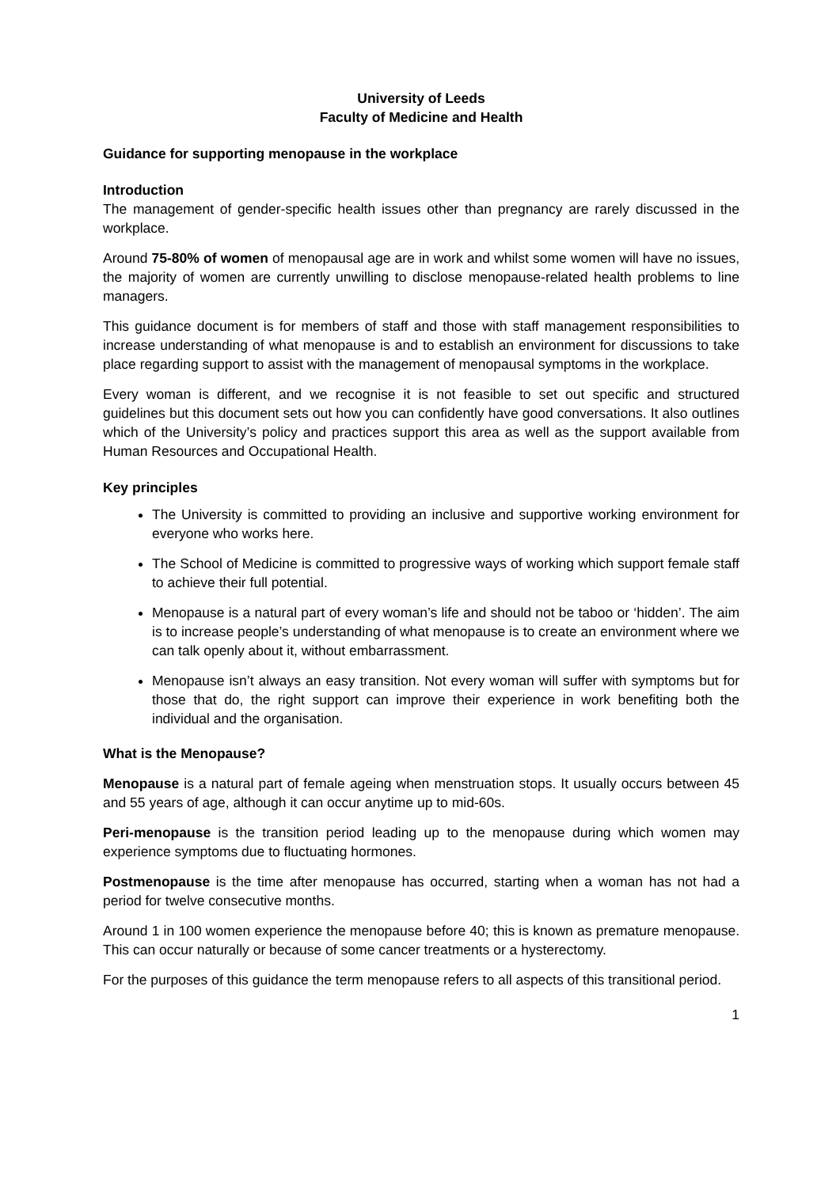University of Leeds
Faculty of Medicine and Health
Guidance for supporting menopause in the workplace
Introduction
The management of gender-specific health issues other than pregnancy are rarely discussed in the workplace.
Around 75-80% of women of menopausal age are in work and whilst some women will have no issues, the majority of women are currently unwilling to disclose menopause-related health problems to line managers.
This guidance document is for members of staff and those with staff management responsibilities to increase understanding of what menopause is and to establish an environment for discussions to take place regarding support to assist with the management of menopausal symptoms in the workplace.
Every woman is different, and we recognise it is not feasible to set out specific and structured guidelines but this document sets out how you can confidently have good conversations. It also outlines which of the University’s policy and practices support this area as well as the support available from Human Resources and Occupational Health.
Key principles
The University is committed to providing an inclusive and supportive working environment for everyone who works here.
The School of Medicine is committed to progressive ways of working which support female staff to achieve their full potential.
Menopause is a natural part of every woman’s life and should not be taboo or ‘hidden’. The aim is to increase people’s understanding of what menopause is to create an environment where we can talk openly about it, without embarrassment.
Menopause isn’t always an easy transition. Not every woman will suffer with symptoms but for those that do, the right support can improve their experience in work benefiting both the individual and the organisation.
What is the Menopause?
Menopause is a natural part of female ageing when menstruation stops. It usually occurs between 45 and 55 years of age, although it can occur anytime up to mid-60s.
Peri-menopause is the transition period leading up to the menopause during which women may experience symptoms due to fluctuating hormones.
Postmenopause is the time after menopause has occurred, starting when a woman has not had a period for twelve consecutive months.
Around 1 in 100 women experience the menopause before 40; this is known as premature menopause. This can occur naturally or because of some cancer treatments or a hysterectomy.
For the purposes of this guidance the term menopause refers to all aspects of this transitional period.
1